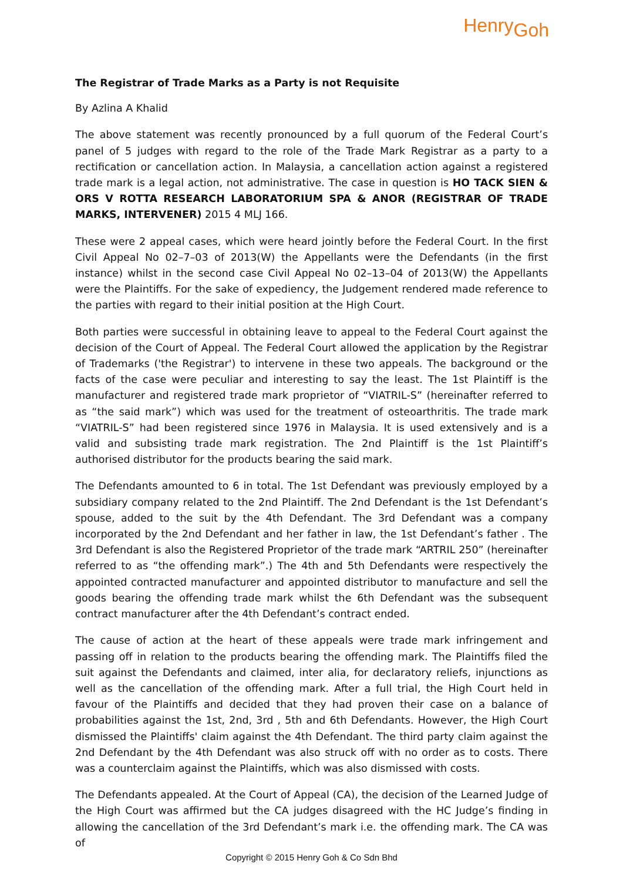HenryGoh
The Registrar of Trade Marks as a Party is not Requisite
By Azlina A Khalid
The above statement was recently pronounced by a full quorum of the Federal Court’s panel of 5 judges with regard to the role of the Trade Mark Registrar as a party to a rectification or cancellation action. In Malaysia, a cancellation action against a registered trade mark is a legal action, not administrative. The case in question is HO TACK SIEN & ORS V ROTTA RESEARCH LABORATORIUM SPA & ANOR (REGISTRAR OF TRADE MARKS, INTERVENER) 2015 4 MLJ 166.
These were 2 appeal cases, which were heard jointly before the Federal Court. In the first Civil Appeal No 02–7–03 of 2013(W) the Appellants were the Defendants (in the first instance) whilst in the second case Civil Appeal No 02–13–04 of 2013(W) the Appellants were the Plaintiffs. For the sake of expediency, the Judgement rendered made reference to the parties with regard to their initial position at the High Court.
Both parties were successful in obtaining leave to appeal to the Federal Court against the decision of the Court of Appeal. The Federal Court allowed the application by the Registrar of Trademarks ('the Registrar') to intervene in these two appeals. The background or the facts of the case were peculiar and interesting to say the least. The 1st Plaintiff is the manufacturer and registered trade mark proprietor of “VIATRIL-S” (hereinafter referred to as “the said mark”) which was used for the treatment of osteoarthritis. The trade mark “VIATRIL-S” had been registered since 1976 in Malaysia. It is used extensively and is a valid and subsisting trade mark registration. The 2nd Plaintiff is the 1st Plaintiff’s authorised distributor for the products bearing the said mark.
The Defendants amounted to 6 in total. The 1st Defendant was previously employed by a subsidiary company related to the 2nd Plaintiff. The 2nd Defendant is the 1st Defendant’s spouse, added to the suit by the 4th Defendant. The 3rd Defendant was a company incorporated by the 2nd Defendant and her father in law, the 1st Defendant’s father . The 3rd Defendant is also the Registered Proprietor of the trade mark “ARTRIL 250” (hereinafter referred to as “the offending mark”.) The 4th and 5th Defendants were respectively the appointed contracted manufacturer and appointed distributor to manufacture and sell the goods bearing the offending trade mark whilst the 6th Defendant was the subsequent contract manufacturer after the 4th Defendant’s contract ended.
The cause of action at the heart of these appeals were trade mark infringement and passing off in relation to the products bearing the offending mark. The Plaintiffs filed the suit against the Defendants and claimed, inter alia, for declaratory reliefs, injunctions as well as the cancellation of the offending mark. After a full trial, the High Court held in favour of the Plaintiffs and decided that they had proven their case on a balance of probabilities against the 1st, 2nd, 3rd , 5th and 6th Defendants. However, the High Court dismissed the Plaintiffs' claim against the 4th Defendant. The third party claim against the 2nd Defendant by the 4th Defendant was also struck off with no order as to costs. There was a counterclaim against the Plaintiffs, which was also dismissed with costs.
The Defendants appealed. At the Court of Appeal (CA), the decision of the Learned Judge of the High Court was affirmed but the CA judges disagreed with the HC Judge’s finding in allowing the cancellation of the 3rd Defendant’s mark i.e. the offending mark. The CA was of
Copyright © 2015 Henry Goh & Co Sdn Bhd